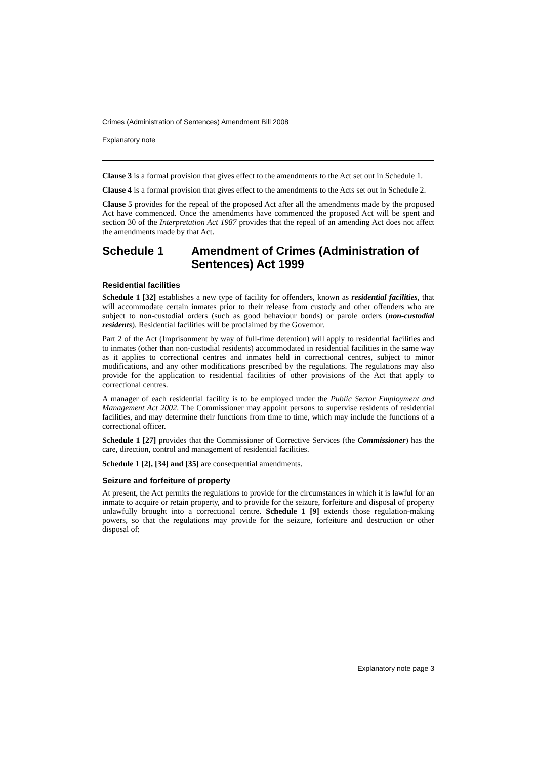Crimes (Administration of Sentences) Amendment Bill 2008
Explanatory note
Clause 3 is a formal provision that gives effect to the amendments to the Act set out in Schedule 1.
Clause 4 is a formal provision that gives effect to the amendments to the Acts set out in Schedule 2.
Clause 5 provides for the repeal of the proposed Act after all the amendments made by the proposed Act have commenced. Once the amendments have commenced the proposed Act will be spent and section 30 of the Interpretation Act 1987 provides that the repeal of an amending Act does not affect the amendments made by that Act.
Schedule 1 Amendment of Crimes (Administration of Sentences) Act 1999
Residential facilities
Schedule 1 [32] establishes a new type of facility for offenders, known as residential facilities, that will accommodate certain inmates prior to their release from custody and other offenders who are subject to non-custodial orders (such as good behaviour bonds) or parole orders (non-custodial residents). Residential facilities will be proclaimed by the Governor.
Part 2 of the Act (Imprisonment by way of full-time detention) will apply to residential facilities and to inmates (other than non-custodial residents) accommodated in residential facilities in the same way as it applies to correctional centres and inmates held in correctional centres, subject to minor modifications, and any other modifications prescribed by the regulations. The regulations may also provide for the application to residential facilities of other provisions of the Act that apply to correctional centres.
A manager of each residential facility is to be employed under the Public Sector Employment and Management Act 2002. The Commissioner may appoint persons to supervise residents of residential facilities, and may determine their functions from time to time, which may include the functions of a correctional officer.
Schedule 1 [27] provides that the Commissioner of Corrective Services (the Commissioner) has the care, direction, control and management of residential facilities.
Schedule 1 [2], [34] and [35] are consequential amendments.
Seizure and forfeiture of property
At present, the Act permits the regulations to provide for the circumstances in which it is lawful for an inmate to acquire or retain property, and to provide for the seizure, forfeiture and disposal of property unlawfully brought into a correctional centre. Schedule 1 [9] extends those regulation-making powers, so that the regulations may provide for the seizure, forfeiture and destruction or other disposal of:
Explanatory note page 3